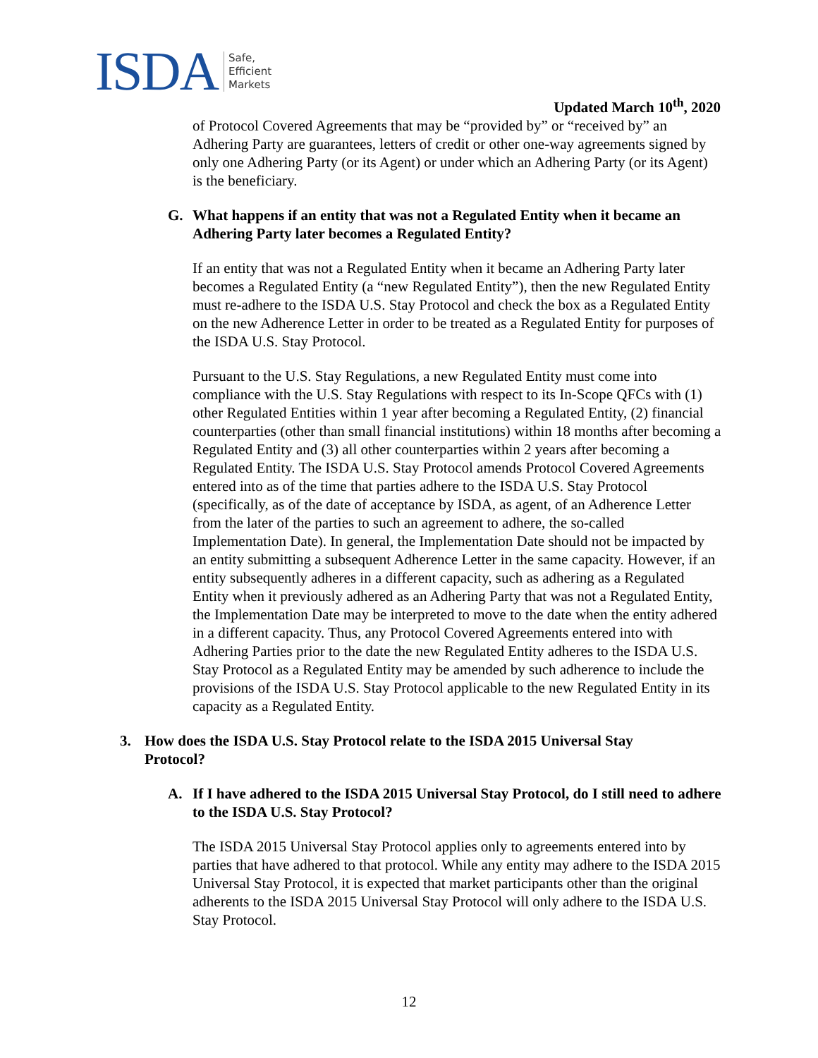ISDA
Safe,
Efficient
Markets
Updated March 10<sup>th</sup>, 2020
of Protocol Covered Agreements that may be “provided by” or “received by” an Adhering Party are guarantees, letters of credit or other one-way agreements signed by only one Adhering Party (or its Agent) or under which an Adhering Party (or its Agent) is the beneficiary.
G. What happens if an entity that was not a Regulated Entity when it became an Adhering Party later becomes a Regulated Entity?
If an entity that was not a Regulated Entity when it became an Adhering Party later becomes a Regulated Entity (a “new Regulated Entity”), then the new Regulated Entity must re-adhere to the ISDA U.S. Stay Protocol and check the box as a Regulated Entity on the new Adherence Letter in order to be treated as a Regulated Entity for purposes of the ISDA U.S. Stay Protocol.
Pursuant to the U.S. Stay Regulations, a new Regulated Entity must come into compliance with the U.S. Stay Regulations with respect to its In-Scope QFCs with (1) other Regulated Entities within 1 year after becoming a Regulated Entity, (2) financial counterparties (other than small financial institutions) within 18 months after becoming a Regulated Entity and (3) all other counterparties within 2 years after becoming a Regulated Entity. The ISDA U.S. Stay Protocol amends Protocol Covered Agreements entered into as of the time that parties adhere to the ISDA U.S. Stay Protocol (specifically, as of the date of acceptance by ISDA, as agent, of an Adherence Letter from the later of the parties to such an agreement to adhere, the so-called Implementation Date). In general, the Implementation Date should not be impacted by an entity submitting a subsequent Adherence Letter in the same capacity. However, if an entity subsequently adheres in a different capacity, such as adhering as a Regulated Entity when it previously adhered as an Adhering Party that was not a Regulated Entity, the Implementation Date may be interpreted to move to the date when the entity adhered in a different capacity. Thus, any Protocol Covered Agreements entered into with Adhering Parties prior to the date the new Regulated Entity adheres to the ISDA U.S. Stay Protocol as a Regulated Entity may be amended by such adherence to include the provisions of the ISDA U.S. Stay Protocol applicable to the new Regulated Entity in its capacity as a Regulated Entity.
3. How does the ISDA U.S. Stay Protocol relate to the ISDA 2015 Universal Stay Protocol?
A. If I have adhered to the ISDA 2015 Universal Stay Protocol, do I still need to adhere to the ISDA U.S. Stay Protocol?
The ISDA 2015 Universal Stay Protocol applies only to agreements entered into by parties that have adhered to that protocol. While any entity may adhere to the ISDA 2015 Universal Stay Protocol, it is expected that market participants other than the original adherents to the ISDA 2015 Universal Stay Protocol will only adhere to the ISDA U.S. Stay Protocol.
12